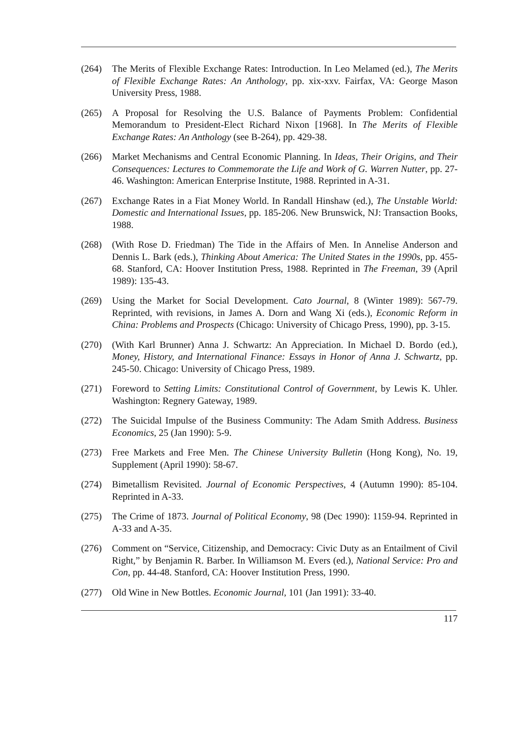(264) The Merits of Flexible Exchange Rates: Introduction. In Leo Melamed (ed.), The Merits of Flexible Exchange Rates: An Anthology, pp. xix-xxv. Fairfax, VA: George Mason University Press, 1988.
(265) A Proposal for Resolving the U.S. Balance of Payments Problem: Confidential Memorandum to President-Elect Richard Nixon [1968]. In The Merits of Flexible Exchange Rates: An Anthology (see B-264), pp. 429-38.
(266) Market Mechanisms and Central Economic Planning. In Ideas, Their Origins, and Their Consequences: Lectures to Commemorate the Life and Work of G. Warren Nutter, pp. 27-46. Washington: American Enterprise Institute, 1988. Reprinted in A-31.
(267) Exchange Rates in a Fiat Money World. In Randall Hinshaw (ed.), The Unstable World: Domestic and International Issues, pp. 185-206. New Brunswick, NJ: Transaction Books, 1988.
(268) (With Rose D. Friedman) The Tide in the Affairs of Men. In Annelise Anderson and Dennis L. Bark (eds.), Thinking About America: The United States in the 1990s, pp. 455-68. Stanford, CA: Hoover Institution Press, 1988. Reprinted in The Freeman, 39 (April 1989): 135-43.
(269) Using the Market for Social Development. Cato Journal, 8 (Winter 1989): 567-79. Reprinted, with revisions, in James A. Dorn and Wang Xi (eds.), Economic Reform in China: Problems and Prospects (Chicago: University of Chicago Press, 1990), pp. 3-15.
(270) (With Karl Brunner) Anna J. Schwartz: An Appreciation. In Michael D. Bordo (ed.), Money, History, and International Finance: Essays in Honor of Anna J. Schwartz, pp. 245-50. Chicago: University of Chicago Press, 1989.
(271) Foreword to Setting Limits: Constitutional Control of Government, by Lewis K. Uhler. Washington: Regnery Gateway, 1989.
(272) The Suicidal Impulse of the Business Community: The Adam Smith Address. Business Economics, 25 (Jan 1990): 5-9.
(273) Free Markets and Free Men. The Chinese University Bulletin (Hong Kong), No. 19, Supplement (April 1990): 58-67.
(274) Bimetallism Revisited. Journal of Economic Perspectives, 4 (Autumn 1990): 85-104. Reprinted in A-33.
(275) The Crime of 1873. Journal of Political Economy, 98 (Dec 1990): 1159-94. Reprinted in A-33 and A-35.
(276) Comment on “Service, Citizenship, and Democracy: Civic Duty as an Entailment of Civil Right,” by Benjamin R. Barber. In Williamson M. Evers (ed.), National Service: Pro and Con, pp. 44-48. Stanford, CA: Hoover Institution Press, 1990.
(277) Old Wine in New Bottles. Economic Journal, 101 (Jan 1991): 33-40.
117